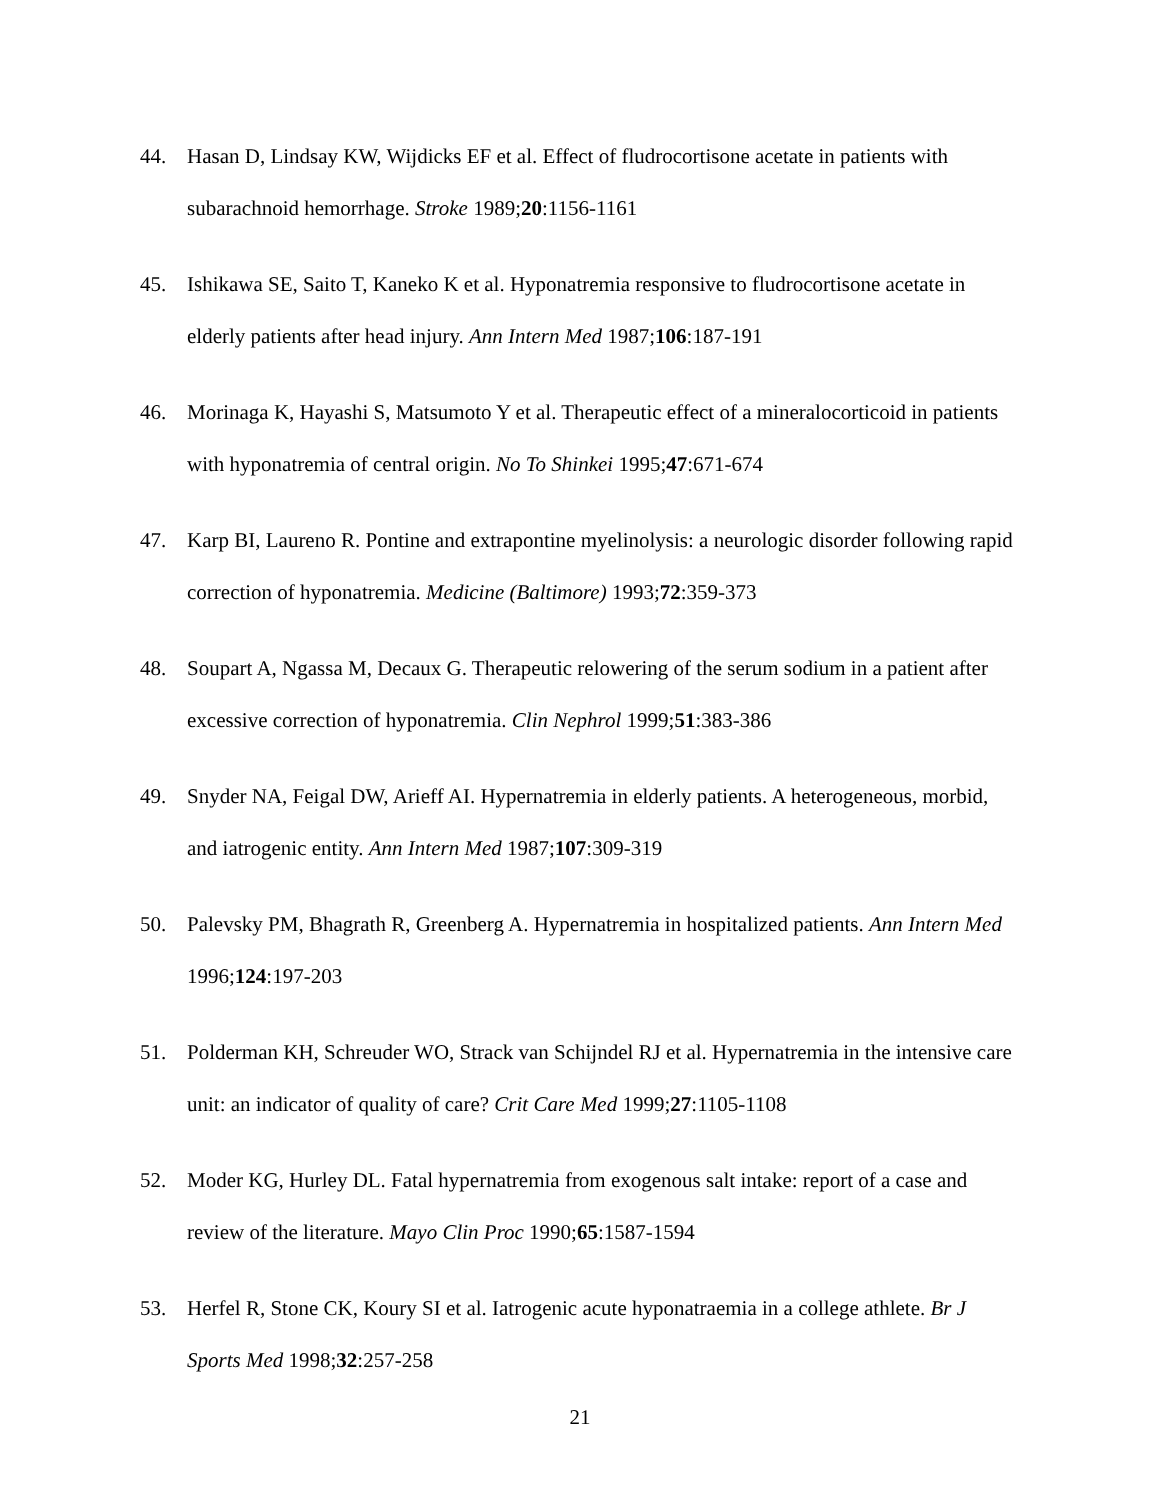44. Hasan D, Lindsay KW, Wijdicks EF et al. Effect of fludrocortisone acetate in patients with subarachnoid hemorrhage. Stroke 1989;20:1156-1161
45. Ishikawa SE, Saito T, Kaneko K et al. Hyponatremia responsive to fludrocortisone acetate in elderly patients after head injury. Ann Intern Med 1987;106:187-191
46. Morinaga K, Hayashi S, Matsumoto Y et al. Therapeutic effect of a mineralocorticoid in patients with hyponatremia of central origin. No To Shinkei 1995;47:671-674
47. Karp BI, Laureno R. Pontine and extrapontine myelinolysis: a neurologic disorder following rapid correction of hyponatremia. Medicine (Baltimore) 1993;72:359-373
48. Soupart A, Ngassa M, Decaux G. Therapeutic relowering of the serum sodium in a patient after excessive correction of hyponatremia. Clin Nephrol 1999;51:383-386
49. Snyder NA, Feigal DW, Arieff AI. Hypernatremia in elderly patients. A heterogeneous, morbid, and iatrogenic entity. Ann Intern Med 1987;107:309-319
50. Palevsky PM, Bhagrath R, Greenberg A. Hypernatremia in hospitalized patients. Ann Intern Med 1996;124:197-203
51. Polderman KH, Schreuder WO, Strack van Schijndel RJ et al. Hypernatremia in the intensive care unit: an indicator of quality of care? Crit Care Med 1999;27:1105-1108
52. Moder KG, Hurley DL. Fatal hypernatremia from exogenous salt intake: report of a case and review of the literature. Mayo Clin Proc 1990;65:1587-1594
53. Herfel R, Stone CK, Koury SI et al. Iatrogenic acute hyponatraemia in a college athlete. Br J Sports Med 1998;32:257-258
21